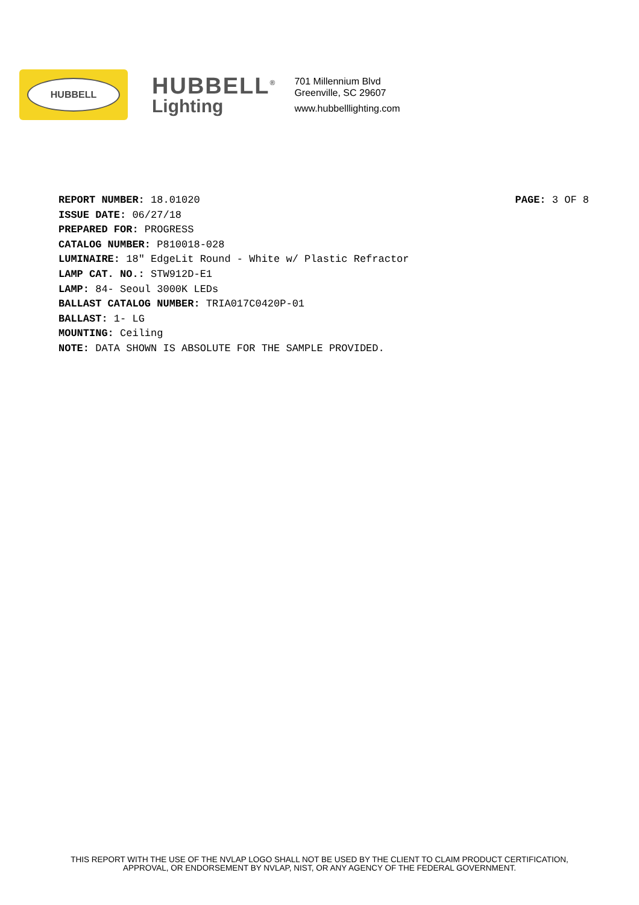HUBBELL
HUBBELL<sup>®</sup>
Lighting
701 Millennium Blvd
Greenville, SC 29607
www.hubbelllighting.com
PAGE: 3 OF 8
REPORT NUMBER: 18.01020
ISSUE DATE: 06/27/18
PREPARED FOR: PROGRESS
CATALOG NUMBER: P810018-028
LUMINAIRE: 18" EdgeLit Round - White w/ Plastic Refractor
LAMP CAT. NO.: STW912D-E1
LAMP: 84- Seoul 3000K LEDs
BALLAST CATALOG NUMBER: TRIA017C0420P-01
BALLAST: 1- LG
MOUNTING: Ceiling
NOTE: DATA SHOWN IS ABSOLUTE FOR THE SAMPLE PROVIDED.
THIS REPORT WITH THE USE OF THE NVLAP LOGO SHALL NOT BE USED BY THE CLIENT TO CLAIM PRODUCT CERTIFICATION,
APPROVAL, OR ENDORSEMENT BY NVLAP, NIST, OR ANY AGENCY OF THE FEDERAL GOVERNMENT.